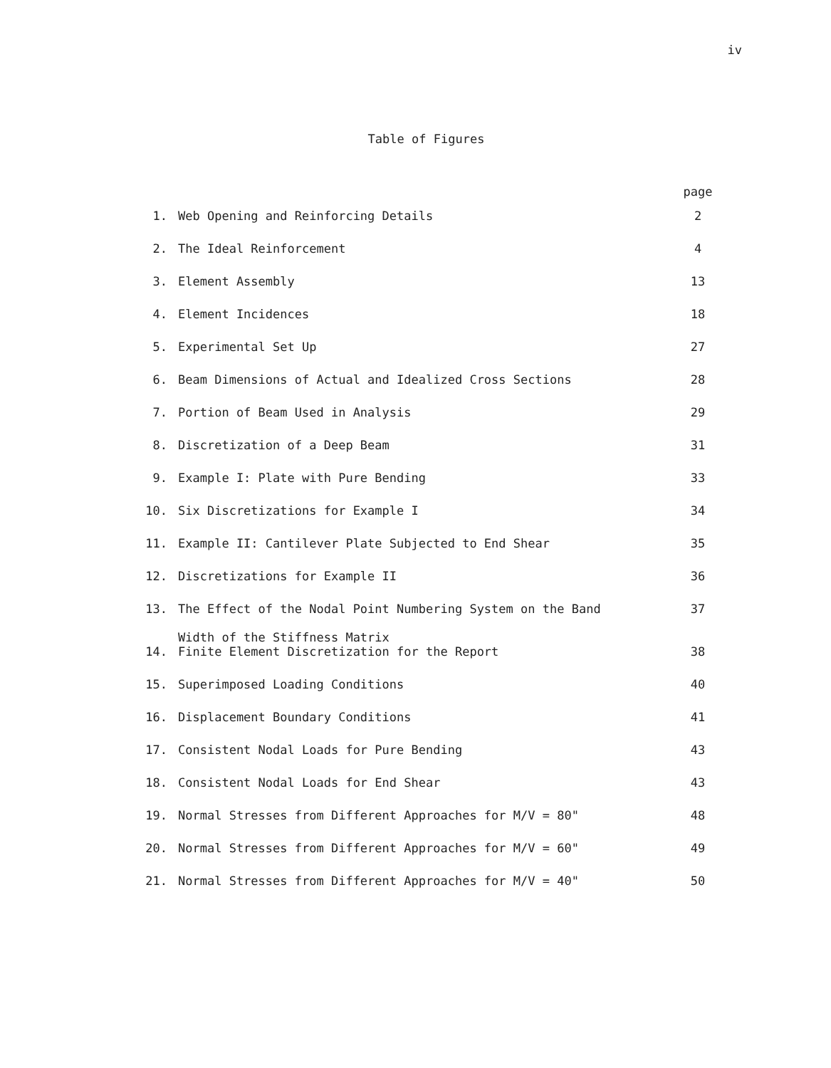iv
Table of Figures
| | | page |
| --- | --- | --- |
| 1. | Web Opening and Reinforcing Details | 2 |
| 2. | The Ideal Reinforcement | 4 |
| 3. | Element Assembly | 13 |
| 4. | Element Incidences | 18 |
| 5. | Experimental Set Up | 27 |
| 6. | Beam Dimensions of Actual and Idealized Cross Sections | 28 |
| 7. | Portion of Beam Used in Analysis | 29 |
| 8. | Discretization of a Deep Beam | 31 |
| 9. | Example I: Plate with Pure Bending | 33 |
| 10. | Six Discretizations for Example I | 34 |
| 11. | Example II: Cantilever Plate Subjected to End Shear | 35 |
| 12. | Discretizations for Example II | 36 |
| 13. | The Effect of the Nodal Point Numbering System on the Band Width of the Stiffness Matrix | 37 |
| 14. | Finite Element Discretization for the Report | 38 |
| 15. | Superimposed Loading Conditions | 40 |
| 16. | Displacement Boundary Conditions | 41 |
| 17. | Consistent Nodal Loads for Pure Bending | 43 |
| 18. | Consistent Nodal Loads for End Shear | 43 |
| 19. | Normal Stresses from Different Approaches for M/V = 80" | 48 |
| 20. | Normal Stresses from Different Approaches for M/V = 60" | 49 |
| 21. | Normal Stresses from Different Approaches for M/V = 40" | 50 |